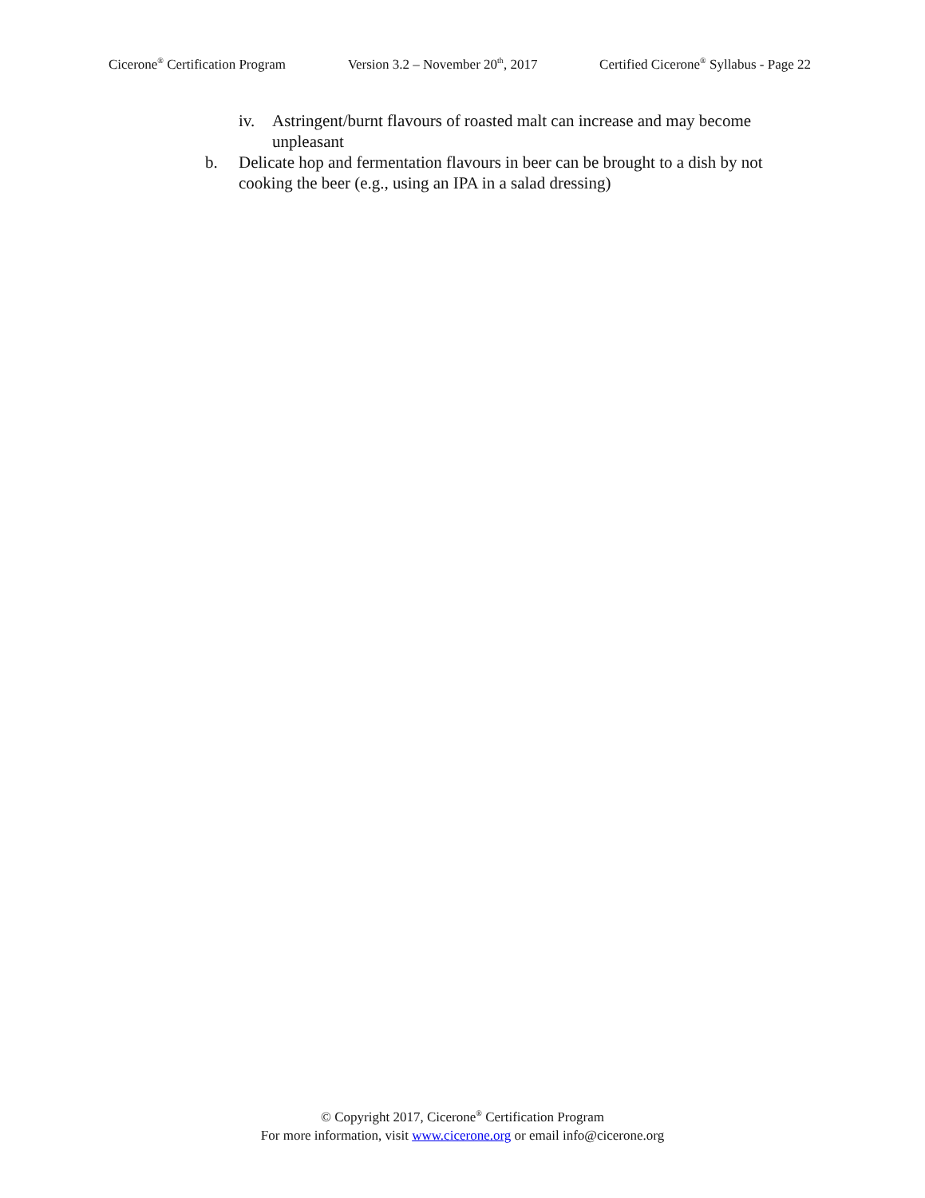Cicerone<sup>®</sup> Certification Program Version 3.2 – November 20<sup>th</sup>, 2017 Certified Cicerone<sup>®</sup> Syllabus - Page 22
iv. Astringent/burnt flavours of roasted malt can increase and may become unpleasant
b. Delicate hop and fermentation flavours in beer can be brought to a dish by not cooking the beer (e.g., using an IPA in a salad dressing)
© Copyright 2017, Cicerone<sup>®</sup> Certification Program
For more information, visit www.cicerone.org or email info@cicerone.org